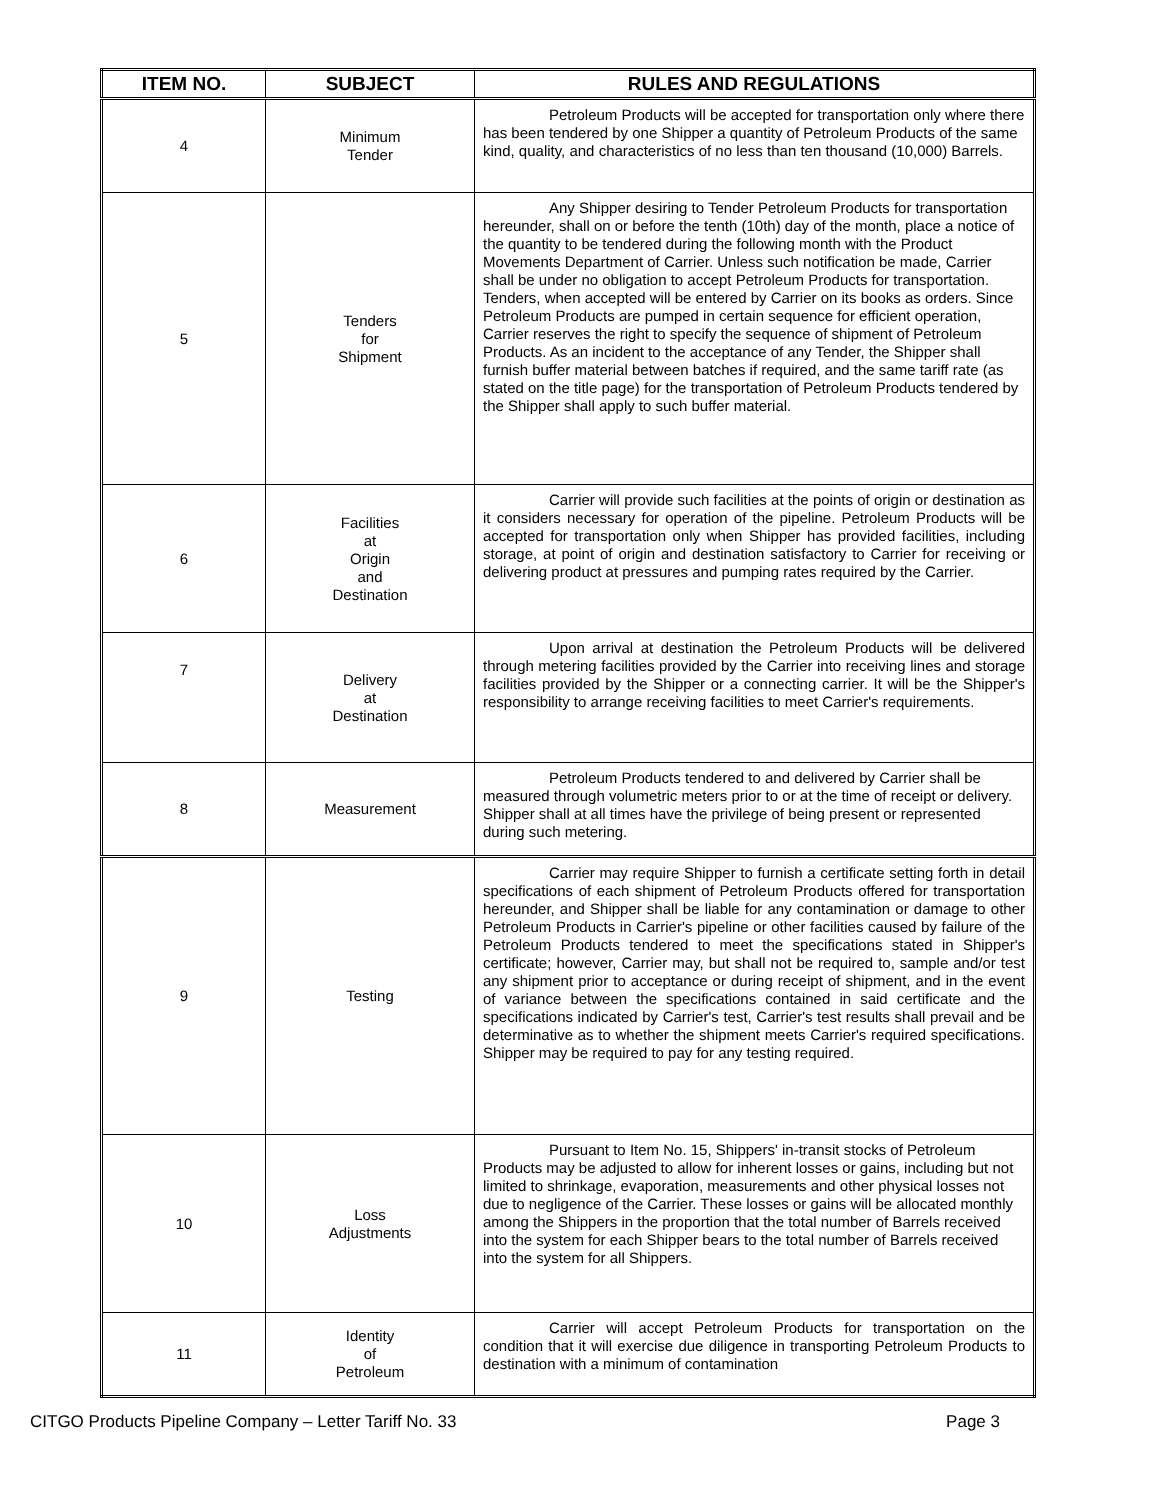| ITEM NO. | SUBJECT | RULES AND REGULATIONS |
| --- | --- | --- |
| 4 | Minimum Tender | Petroleum Products will be accepted for transportation only where there has been tendered by one Shipper a quantity of Petroleum Products of the same kind, quality, and characteristics of no less than ten thousand (10,000) Barrels. |
| 5 | Tenders for Shipment | Any Shipper desiring to Tender Petroleum Products for transportation hereunder, shall on or before the tenth (10th) day of the month, place a notice of the quantity to be tendered during the following month with the Product Movements Department of Carrier. Unless such notification be made, Carrier shall be under no obligation to accept Petroleum Products for transportation. Tenders, when accepted will be entered by Carrier on its books as orders. Since Petroleum Products are pumped in certain sequence for efficient operation, Carrier reserves the right to specify the sequence of shipment of Petroleum Products. As an incident to the acceptance of any Tender, the Shipper shall furnish buffer material between batches if required, and the same tariff rate (as stated on the title page) for the transportation of Petroleum Products tendered by the Shipper shall apply to such buffer material. |
| 6 | Facilities at Origin and Destination | Carrier will provide such facilities at the points of origin or destination as it considers necessary for operation of the pipeline. Petroleum Products will be accepted for transportation only when Shipper has provided facilities, including storage, at point of origin and destination satisfactory to Carrier for receiving or delivering product at pressures and pumping rates required by the Carrier. |
| 7 | Delivery at Destination | Upon arrival at destination the Petroleum Products will be delivered through metering facilities provided by the Carrier into receiving lines and storage facilities provided by the Shipper or a connecting carrier. It will be the Shipper's responsibility to arrange receiving facilities to meet Carrier's requirements. |
| 8 | Measurement | Petroleum Products tendered to and delivered by Carrier shall be measured through volumetric meters prior to or at the time of receipt or delivery. Shipper shall at all times have the privilege of being present or represented during such metering. |
| 9 | Testing | Carrier may require Shipper to furnish a certificate setting forth in detail specifications of each shipment of Petroleum Products offered for transportation hereunder, and Shipper shall be liable for any contamination or damage to other Petroleum Products in Carrier's pipeline or other facilities caused by failure of the Petroleum Products tendered to meet the specifications stated in Shipper's certificate; however, Carrier may, but shall not be required to, sample and/or test any shipment prior to acceptance or during receipt of shipment, and in the event of variance between the specifications contained in said certificate and the specifications indicated by Carrier's test, Carrier's test results shall prevail and be determinative as to whether the shipment meets Carrier's required specifications. Shipper may be required to pay for any testing required. |
| 10 | Loss Adjustments | Pursuant to Item No. 15, Shippers' in-transit stocks of Petroleum Products may be adjusted to allow for inherent losses or gains, including but not limited to shrinkage, evaporation, measurements and other physical losses not due to negligence of the Carrier. These losses or gains will be allocated monthly among the Shippers in the proportion that the total number of Barrels received into the system for each Shipper bears to the total number of Barrels received into the system for all Shippers. |
| 11 | Identity of Petroleum | Carrier will accept Petroleum Products for transportation on the condition that it will exercise due diligence in transporting Petroleum Products to destination with a minimum of contamination |
CITGO Products Pipeline Company – Letter Tariff No. 33 Page 3